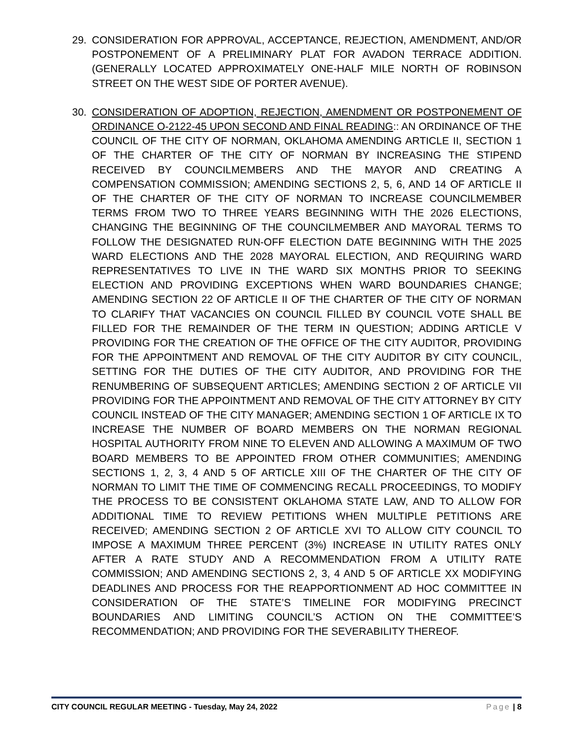29. CONSIDERATION FOR APPROVAL, ACCEPTANCE, REJECTION, AMENDMENT, AND/OR POSTPONEMENT OF A PRELIMINARY PLAT FOR AVADON TERRACE ADDITION. (GENERALLY LOCATED APPROXIMATELY ONE-HALF MILE NORTH OF ROBINSON STREET ON THE WEST SIDE OF PORTER AVENUE).
30. CONSIDERATION OF ADOPTION, REJECTION, AMENDMENT OR POSTPONEMENT OF ORDINANCE O-2122-45 UPON SECOND AND FINAL READING:: AN ORDINANCE OF THE COUNCIL OF THE CITY OF NORMAN, OKLAHOMA AMENDING ARTICLE II, SECTION 1 OF THE CHARTER OF THE CITY OF NORMAN BY INCREASING THE STIPEND RECEIVED BY COUNCILMEMBERS AND THE MAYOR AND CREATING A COMPENSATION COMMISSION; AMENDING SECTIONS 2, 5, 6, AND 14 OF ARTICLE II OF THE CHARTER OF THE CITY OF NORMAN TO INCREASE COUNCILMEMBER TERMS FROM TWO TO THREE YEARS BEGINNING WITH THE 2026 ELECTIONS, CHANGING THE BEGINNING OF THE COUNCILMEMBER AND MAYORAL TERMS TO FOLLOW THE DESIGNATED RUN-OFF ELECTION DATE BEGINNING WITH THE 2025 WARD ELECTIONS AND THE 2028 MAYORAL ELECTION, AND REQUIRING WARD REPRESENTATIVES TO LIVE IN THE WARD SIX MONTHS PRIOR TO SEEKING ELECTION AND PROVIDING EXCEPTIONS WHEN WARD BOUNDARIES CHANGE; AMENDING SECTION 22 OF ARTICLE II OF THE CHARTER OF THE CITY OF NORMAN TO CLARIFY THAT VACANCIES ON COUNCIL FILLED BY COUNCIL VOTE SHALL BE FILLED FOR THE REMAINDER OF THE TERM IN QUESTION; ADDING ARTICLE V PROVIDING FOR THE CREATION OF THE OFFICE OF THE CITY AUDITOR, PROVIDING FOR THE APPOINTMENT AND REMOVAL OF THE CITY AUDITOR BY CITY COUNCIL, SETTING FOR THE DUTIES OF THE CITY AUDITOR, AND PROVIDING FOR THE RENUMBERING OF SUBSEQUENT ARTICLES; AMENDING SECTION 2 OF ARTICLE VII PROVIDING FOR THE APPOINTMENT AND REMOVAL OF THE CITY ATTORNEY BY CITY COUNCIL INSTEAD OF THE CITY MANAGER; AMENDING SECTION 1 OF ARTICLE IX TO INCREASE THE NUMBER OF BOARD MEMBERS ON THE NORMAN REGIONAL HOSPITAL AUTHORITY FROM NINE TO ELEVEN AND ALLOWING A MAXIMUM OF TWO BOARD MEMBERS TO BE APPOINTED FROM OTHER COMMUNITIES; AMENDING SECTIONS 1, 2, 3, 4 AND 5 OF ARTICLE XIII OF THE CHARTER OF THE CITY OF NORMAN TO LIMIT THE TIME OF COMMENCING RECALL PROCEEDINGS, TO MODIFY THE PROCESS TO BE CONSISTENT OKLAHOMA STATE LAW, AND TO ALLOW FOR ADDITIONAL TIME TO REVIEW PETITIONS WHEN MULTIPLE PETITIONS ARE RECEIVED; AMENDING SECTION 2 OF ARTICLE XVI TO ALLOW CITY COUNCIL TO IMPOSE A MAXIMUM THREE PERCENT (3%) INCREASE IN UTILITY RATES ONLY AFTER A RATE STUDY AND A RECOMMENDATION FROM A UTILITY RATE COMMISSION; AND AMENDING SECTIONS 2, 3, 4 AND 5 OF ARTICLE XX MODIFYING DEADLINES AND PROCESS FOR THE REAPPORTIONMENT AD HOC COMMITTEE IN CONSIDERATION OF THE STATE’S TIMELINE FOR MODIFYING PRECINCT BOUNDARIES AND LIMITING COUNCIL’S ACTION ON THE COMMITTEE’S RECOMMENDATION; AND PROVIDING FOR THE SEVERABILITY THEREOF.
CITY COUNCIL REGULAR MEETING - Tuesday, May 24, 2022 Page | 8